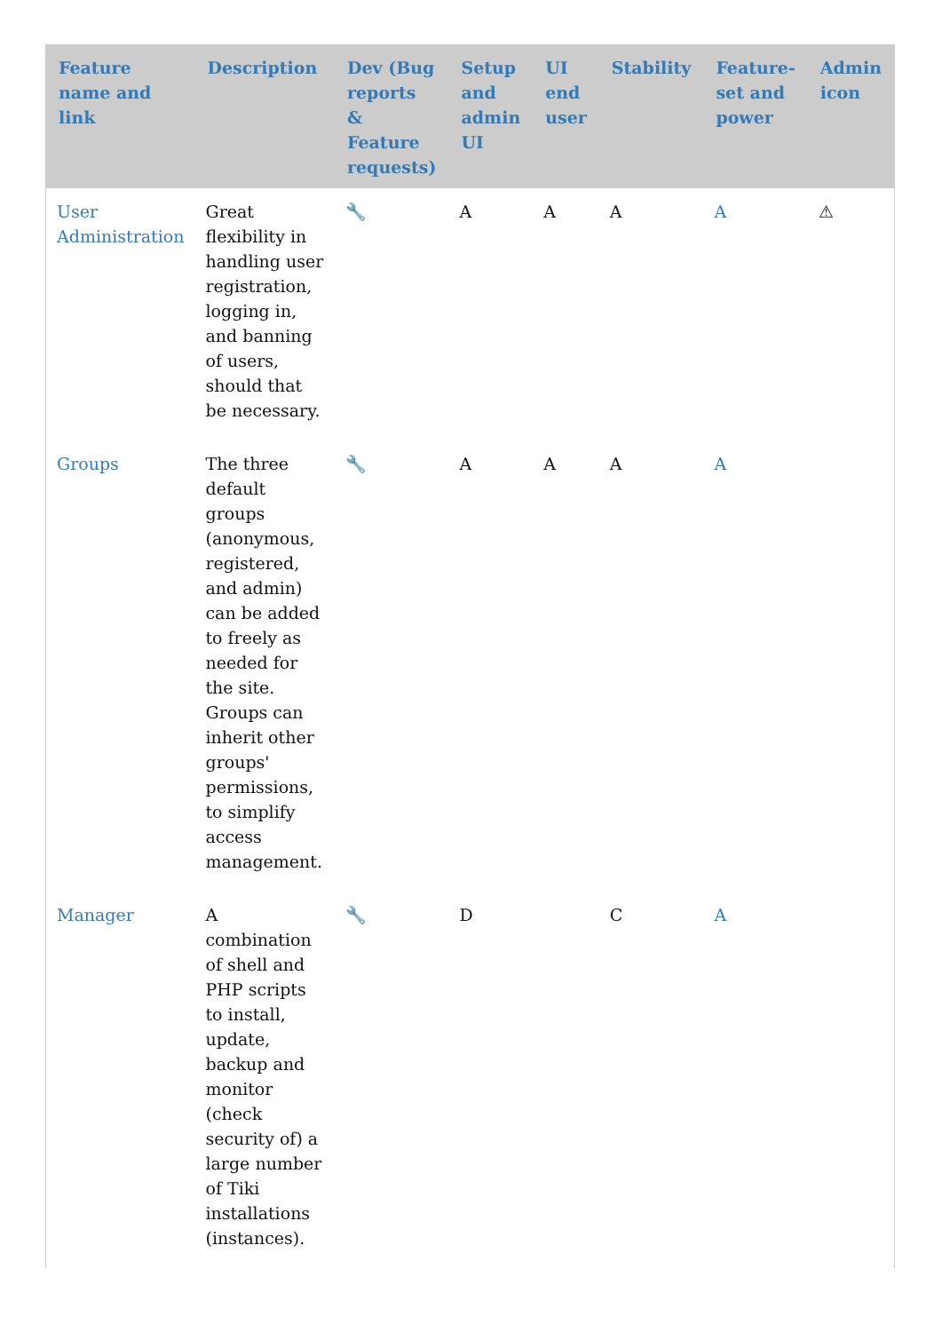| Feature name and link | Description | Dev (Bug reports & Feature requests) | Setup and admin UI | UI end user | Stability | Feature-set and power | Admin icon |
| --- | --- | --- | --- | --- | --- | --- | --- |
| User Administration | Great flexibility in handling user registration, logging in, and banning of users, should that be necessary. | 🔧 | A | A | A | A | ⚠ |
| Groups | The three default groups (anonymous, registered, and admin) can be added to freely as needed for the site. Groups can inherit other groups' permissions, to simplify access management. | 🔧 | A | A | A | A | |
| Manager | A combination of shell and PHP scripts to install, update, backup and monitor (check security of) a large number of Tiki installations (instances). | 🔧 | D | | C | A | |